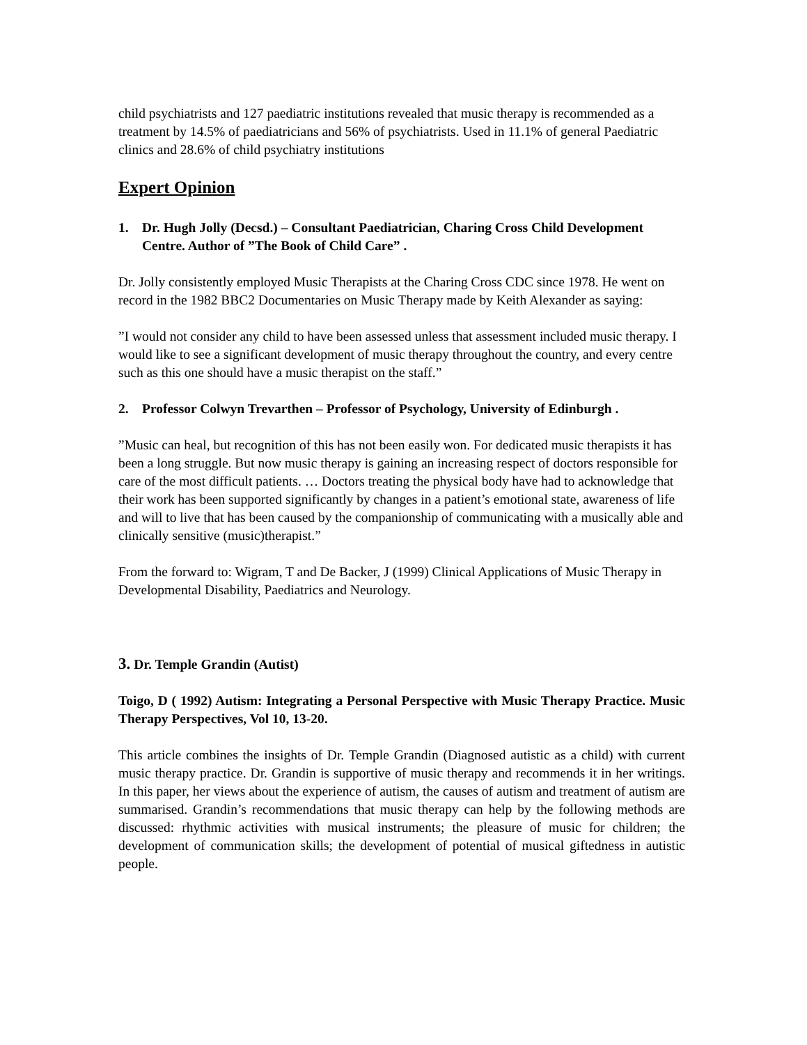child psychiatrists and 127 paediatric institutions revealed that music therapy is recommended as a treatment by 14.5% of paediatricians and 56% of psychiatrists. Used in 11.1% of general Paediatric clinics and 28.6% of child psychiatry institutions
Expert Opinion
1. Dr. Hugh Jolly (Decsd.) – Consultant Paediatrician, Charing Cross Child Development Centre. Author of ”The Book of Child Care” .
Dr. Jolly consistently employed Music Therapists at the Charing Cross CDC since 1978. He went on record in the 1982 BBC2 Documentaries on Music Therapy made by Keith Alexander as saying:
”I would not consider any child to have been assessed unless that assessment included music therapy. I would like to see a significant development of music therapy throughout the country, and every centre such as this one should have a music therapist on the staff.”
2. Professor Colwyn Trevarthen – Professor of Psychology, University of Edinburgh .
”Music can heal, but recognition of this has not been easily won. For dedicated music therapists it has been a long struggle. But now music therapy is gaining an increasing respect of doctors responsible for care of the most difficult patients. … Doctors treating the physical body have had to acknowledge that their work has been supported significantly by changes in a patient’s emotional state, awareness of life and will to live that has been caused by the companionship of communicating with a musically able and clinically sensitive (music)therapist.”
From the forward to: Wigram, T and De Backer, J (1999) Clinical Applications of Music Therapy in Developmental Disability, Paediatrics and Neurology.
3. Dr. Temple Grandin (Autist)
Toigo, D ( 1992) Autism: Integrating a Personal Perspective with Music Therapy Practice. Music Therapy Perspectives, Vol 10, 13-20.
This article combines the insights of Dr. Temple Grandin (Diagnosed autistic as a child) with current music therapy practice. Dr. Grandin is supportive of music therapy and recommends it in her writings. In this paper, her views about the experience of autism, the causes of autism and treatment of autism are summarised. Grandin’s recommendations that music therapy can help by the following methods are discussed: rhythmic activities with musical instruments; the pleasure of music for children; the development of communication skills; the development of potential of musical giftedness in autistic people.